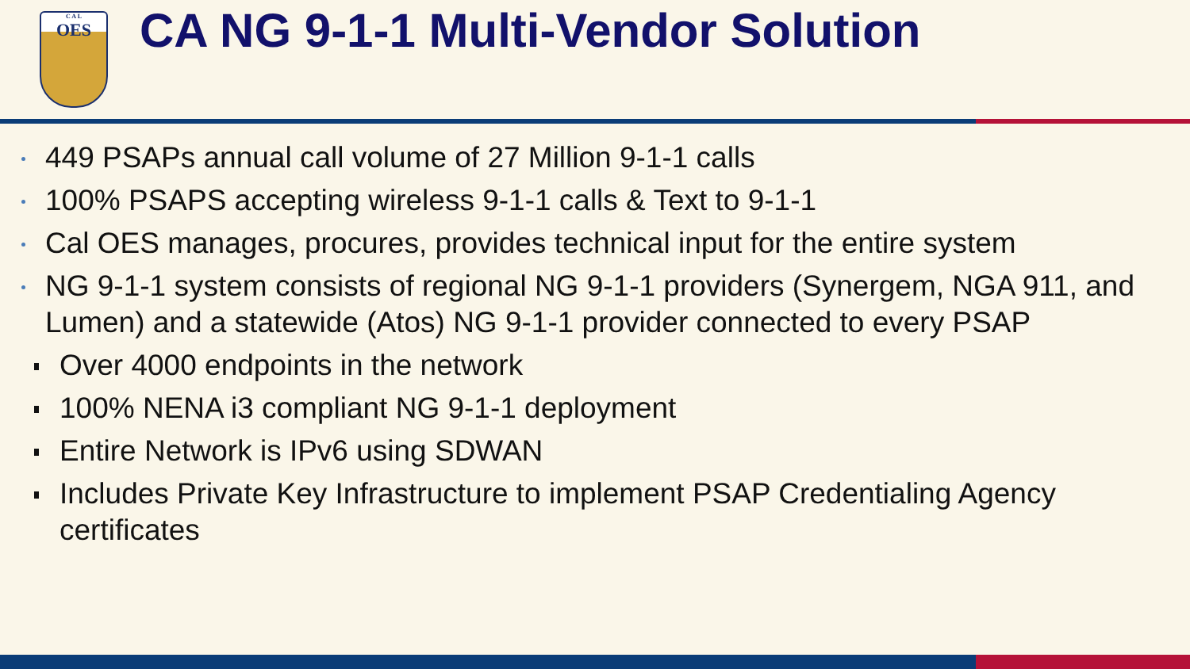C A L
OES
CA NG 9-1-1 Multi-Vendor Solution
449 PSAPs annual call volume of 27 Million 9-1-1 calls
100% PSAPS accepting wireless 9-1-1 calls & Text to 9-1-1
Cal OES manages, procures, provides technical input for the entire system
NG 9-1-1 system consists of regional NG 9-1-1 providers (Synergem, NGA 911, and Lumen) and a statewide (Atos) NG 9-1-1 provider connected to every PSAP
Over 4000 endpoints in the network
100% NENA i3 compliant NG 9-1-1 deployment
Entire Network is IPv6 using SDWAN
Includes Private Key Infrastructure to implement PSAP Credentialing Agency certificates